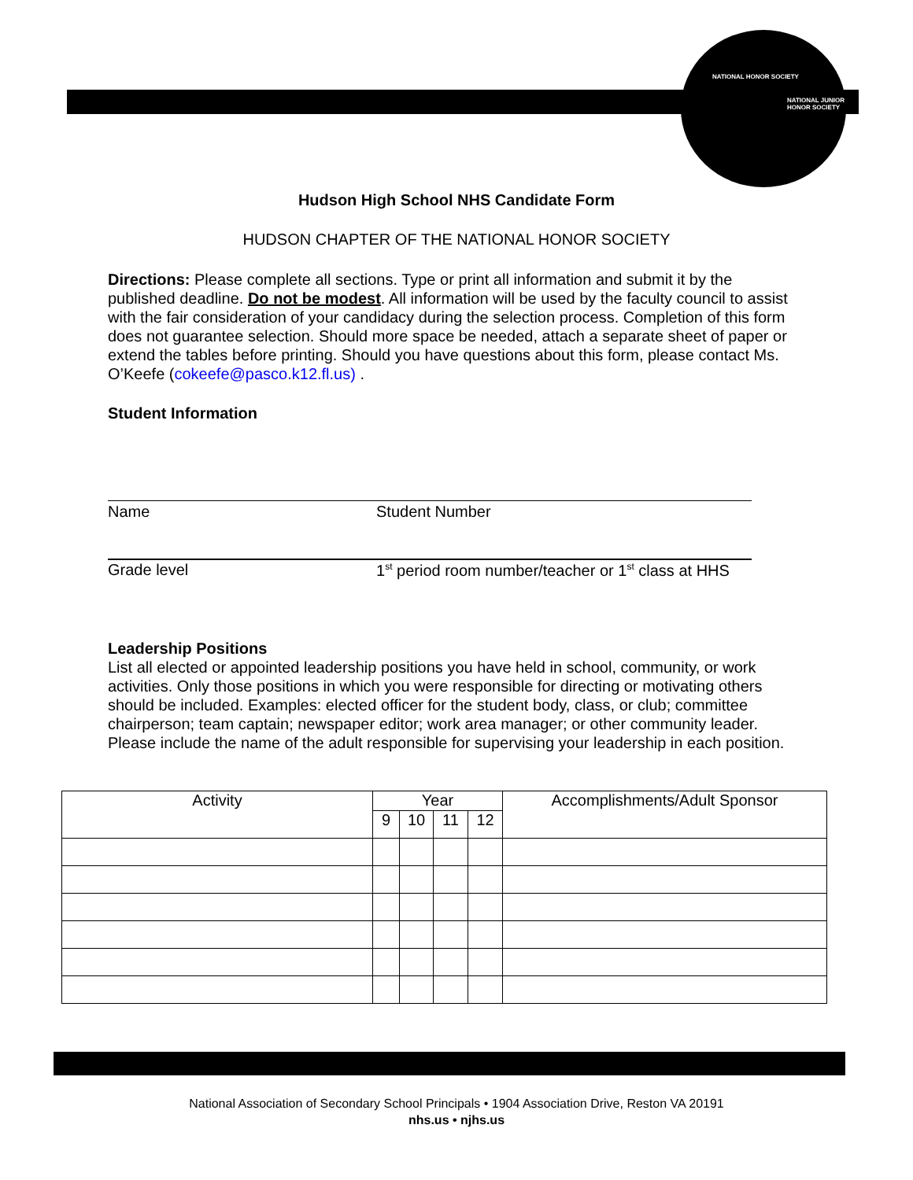NATIONAL HONOR SOCIETY
NATIONAL JUNIOR HONOR SOCIETY
Hudson High School NHS Candidate Form
HUDSON CHAPTER OF THE NATIONAL HONOR SOCIETY
Directions: Please complete all sections. Type or print all information and submit it by the published deadline. Do not be modest. All information will be used by the faculty council to assist with the fair consideration of your candidacy during the selection process. Completion of this form does not guarantee selection. Should more space be needed, attach a separate sheet of paper or extend the tables before printing. Should you have questions about this form, please contact Ms. O’Keefe (cokeefe@pasco.k12.fl.us) .
Student Information
Name Student Number
Grade level 1<sup>st</sup> period room number/teacher or 1<sup>st</sup> class at HHS
Leadership Positions
List all elected or appointed leadership positions you have held in school, community, or work activities. Only those positions in which you were responsible for directing or motivating others should be included. Examples: elected officer for the student body, class, or club; committee chairperson; team captain; newspaper editor; work area manager; or other community leader. Please include the name of the adult responsible for supervising your leadership in each position.
| Activity | Year | | | | Accomplishments/Adult Sponsor |
| --- | --- | --- | --- | --- | --- |
| | 9 | 10 | 11 | 12 | |
National Association of Secondary School Principals • 1904 Association Drive, Reston VA 20191
nhs.us • njhs.us